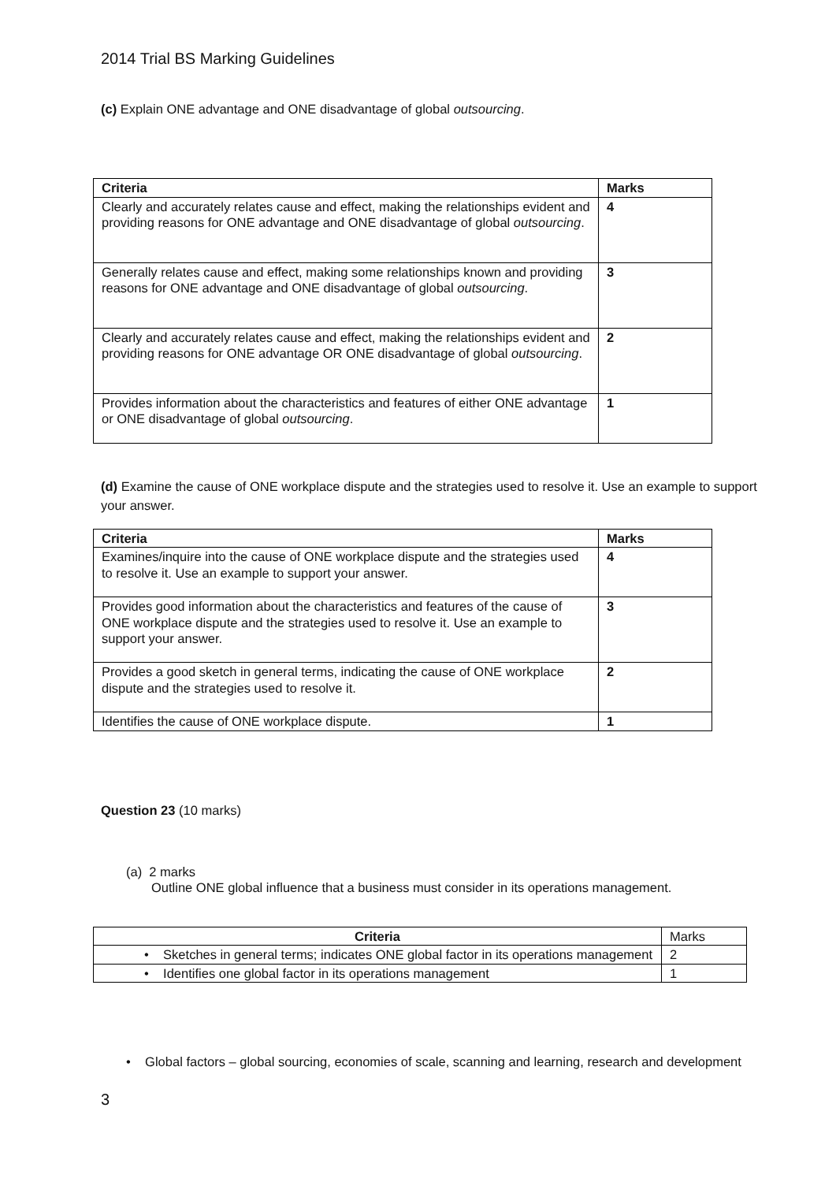2014 Trial BS Marking Guidelines
(c) Explain ONE advantage and ONE disadvantage of global outsourcing.
| Criteria | Marks |
| --- | --- |
| Clearly and accurately relates cause and effect, making the relationships evident and providing reasons for ONE advantage and ONE disadvantage of global outsourcing . | 4 |
| Generally relates cause and effect, making some relationships known and providing reasons for ONE advantage and ONE disadvantage of global outsourcing . | 3 |
| Clearly and accurately relates cause and effect, making the relationships evident and providing reasons for ONE advantage OR ONE disadvantage of global outsourcing . | 2 |
| Provides information about the characteristics and features of either ONE advantage or ONE disadvantage of global outsourcing . | 1 |
(d) Examine the cause of ONE workplace dispute and the strategies used to resolve it. Use an example to support your answer.
| Criteria | Marks |
| --- | --- |
| Examines/inquire into the cause of ONE workplace dispute and the strategies used to resolve it. Use an example to support your answer. | 4 |
| Provides good information about the characteristics and features of the cause of ONE workplace dispute and the strategies used to resolve it. Use an example to support your answer. | 3 |
| Provides a good sketch in general terms, indicating the cause of ONE workplace dispute and the strategies used to resolve it. | 2 |
| Identifies the cause of ONE workplace dispute. | 1 |
Question 23 (10 marks)
(a) 2 marks
Outline ONE global influence that a business must consider in its operations management.
| Criteria | Marks |
| • Sketches in general terms; indicates ONE global factor in its operations management | 2 |
| • Identifies one global factor in its operations management | 1 |
• Global factors – global sourcing, economies of scale, scanning and learning, research and development
3